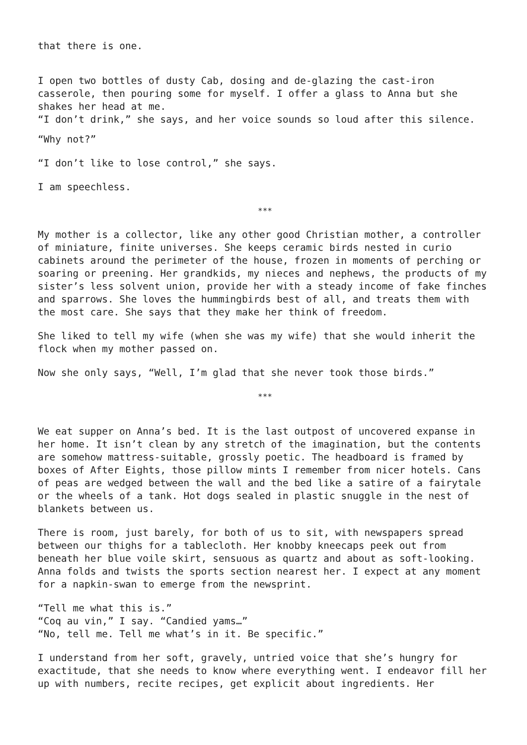that there is one.
I open two bottles of dusty Cab, dosing and de-glazing the cast-iron casserole, then pouring some for myself. I offer a glass to Anna but she shakes her head at me.
“I don’t drink,” she says, and her voice sounds so loud after this silence.
“Why not?”
“I don’t like to lose control,” she says.
I am speechless.
***
My mother is a collector, like any other good Christian mother, a controller of miniature, finite universes. She keeps ceramic birds nested in curio cabinets around the perimeter of the house, frozen in moments of perching or soaring or preening. Her grandkids, my nieces and nephews, the products of my sister’s less solvent union, provide her with a steady income of fake finches and sparrows. She loves the hummingbirds best of all, and treats them with the most care. She says that they make her think of freedom.
She liked to tell my wife (when she was my wife) that she would inherit the flock when my mother passed on.
Now she only says, “Well, I’m glad that she never took those birds.”
***
We eat supper on Anna’s bed. It is the last outpost of uncovered expanse in her home. It isn’t clean by any stretch of the imagination, but the contents are somehow mattress-suitable, grossly poetic. The headboard is framed by boxes of After Eights, those pillow mints I remember from nicer hotels. Cans of peas are wedged between the wall and the bed like a satire of a fairytale or the wheels of a tank. Hot dogs sealed in plastic snuggle in the nest of blankets between us.
There is room, just barely, for both of us to sit, with newspapers spread between our thighs for a tablecloth. Her knobby kneecaps peek out from beneath her blue voile skirt, sensuous as quartz and about as soft-looking. Anna folds and twists the sports section nearest her. I expect at any moment for a napkin-swan to emerge from the newsprint.
“Tell me what this is.”
“Coq au vin,” I say. “Candied yams…”
“No, tell me. Tell me what’s in it. Be specific.”
I understand from her soft, gravely, untried voice that she’s hungry for exactitude, that she needs to know where everything went. I endeavor fill her up with numbers, recite recipes, get explicit about ingredients. Her